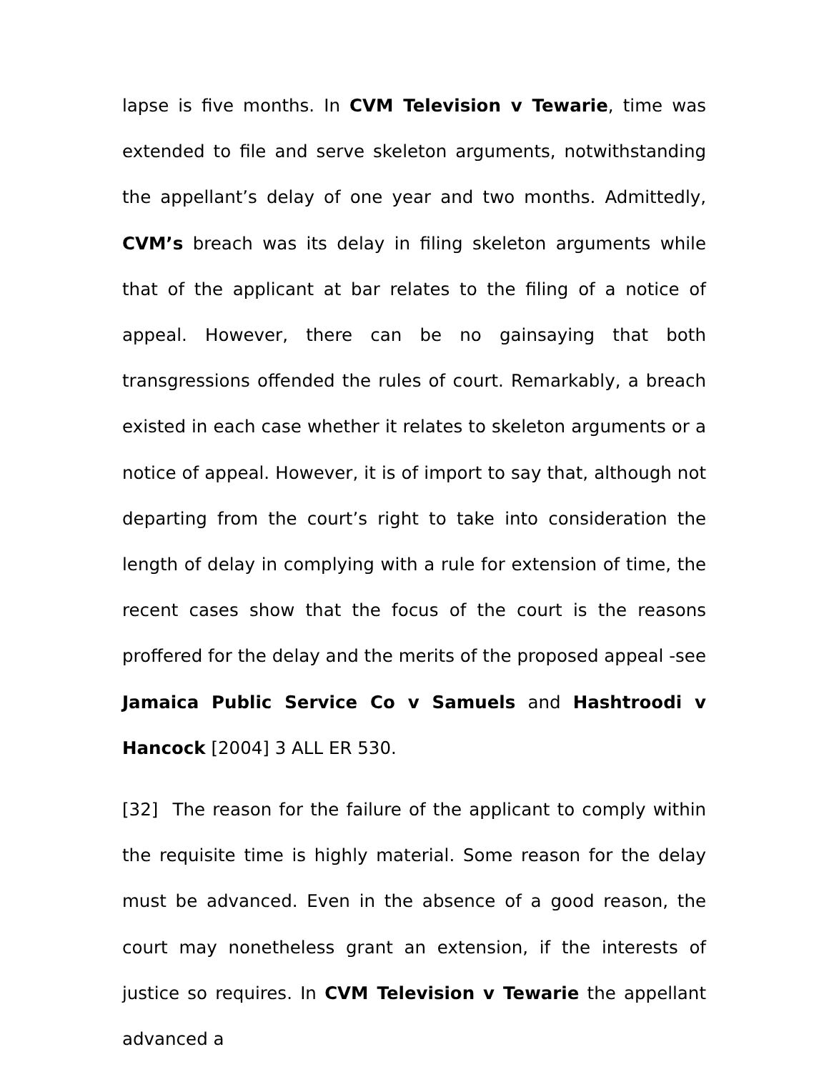lapse is five months. In CVM Television v Tewarie, time was extended to file and serve skeleton arguments, notwithstanding the appellant’s delay of one year and two months. Admittedly, CVM’s breach was its delay in filing skeleton arguments while that of the applicant at bar relates to the filing of a notice of appeal. However, there can be no gainsaying that both transgressions offended the rules of court. Remarkably, a breach existed in each case whether it relates to skeleton arguments or a notice of appeal. However, it is of import to say that, although not departing from the court’s right to take into consideration the length of delay in complying with a rule for extension of time, the recent cases show that the focus of the court is the reasons proffered for the delay and the merits of the proposed appeal -see Jamaica Public Service Co v Samuels and Hashtroodi v Hancock [2004] 3 ALL ER 530.
[32] The reason for the failure of the applicant to comply within the requisite time is highly material. Some reason for the delay must be advanced. Even in the absence of a good reason, the court may nonetheless grant an extension, if the interests of justice so requires. In CVM Television v Tewarie the appellant advanced a